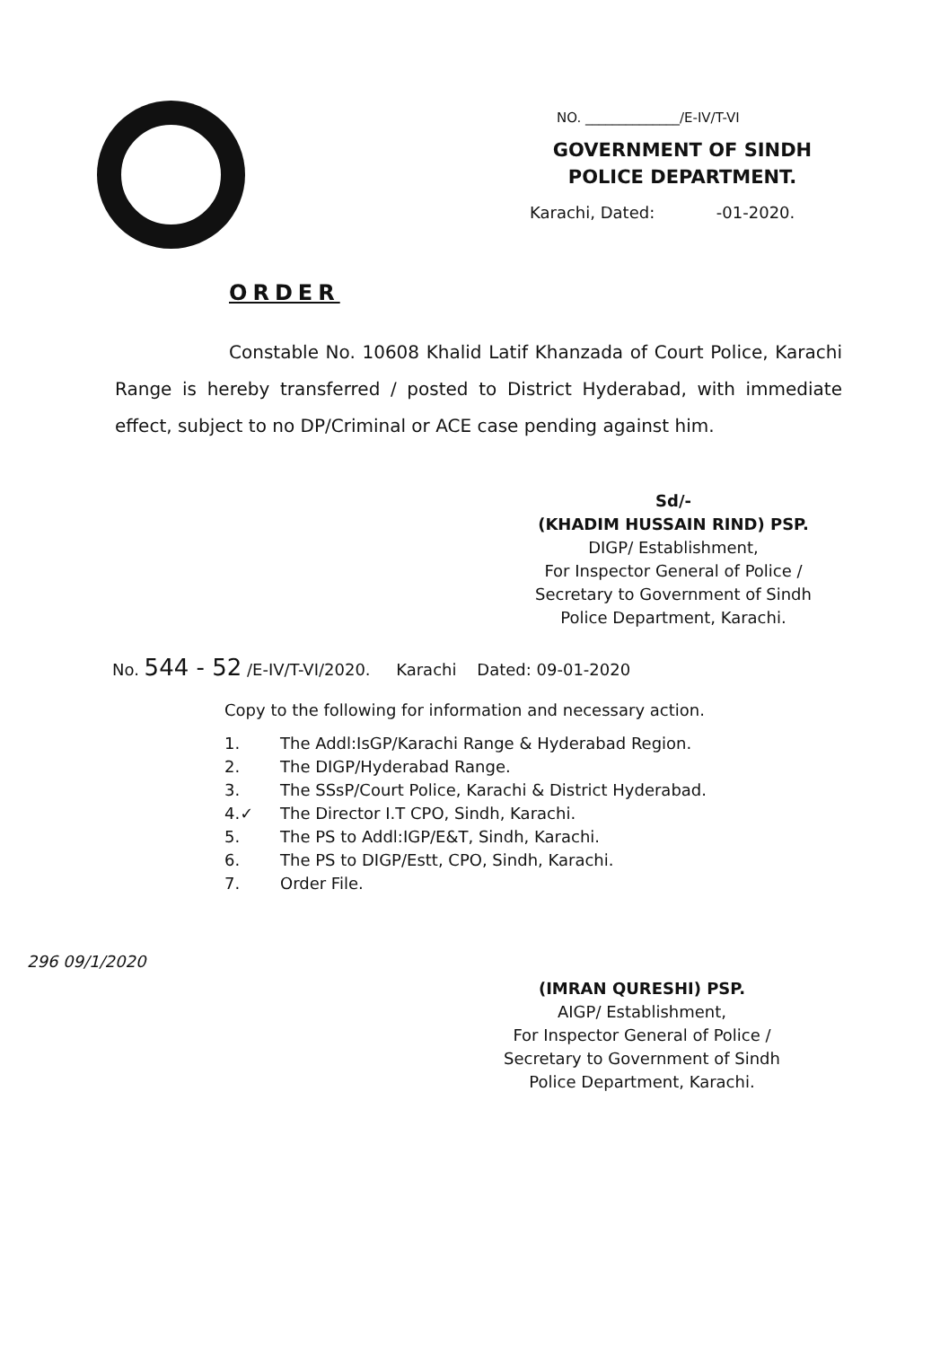NO. ______________/E-IV/T-VI
GOVERNMENT OF SINDH
POLICE DEPARTMENT.
Karachi, Dated: -01-2020.
ORDER
Constable No. 10608 Khalid Latif Khanzada of Court Police, Karachi Range is hereby transferred / posted to District Hyderabad, with immediate effect, subject to no DP/Criminal or ACE case pending against him.
Sd/-
(KHADIM HUSSAIN RIND) PSP.
DIGP/ Establishment,
For Inspector General of Police /
Secretary to Government of Sindh
Police Department, Karachi.
No. 544 - 52 /E-IV/T-VI/2020. Karachi Dated: 09-01-2020
Copy to the following for information and necessary action.
1. The Addl:IsGP/Karachi Range & Hyderabad Region.
2. The DIGP/Hyderabad Range.
3. The SSsP/Court Police, Karachi & District Hyderabad.
4.✓ The Director I.T CPO, Sindh, Karachi.
5. The PS to Addl:IGP/E&T, Sindh, Karachi.
6. The PS to DIGP/Estt, CPO, Sindh, Karachi.
7. Order File.
296 09/1/2020
(IMRAN QURESHI) PSP.
AIGP/ Establishment,
For Inspector General of Police /
Secretary to Government of Sindh
Police Department, Karachi.